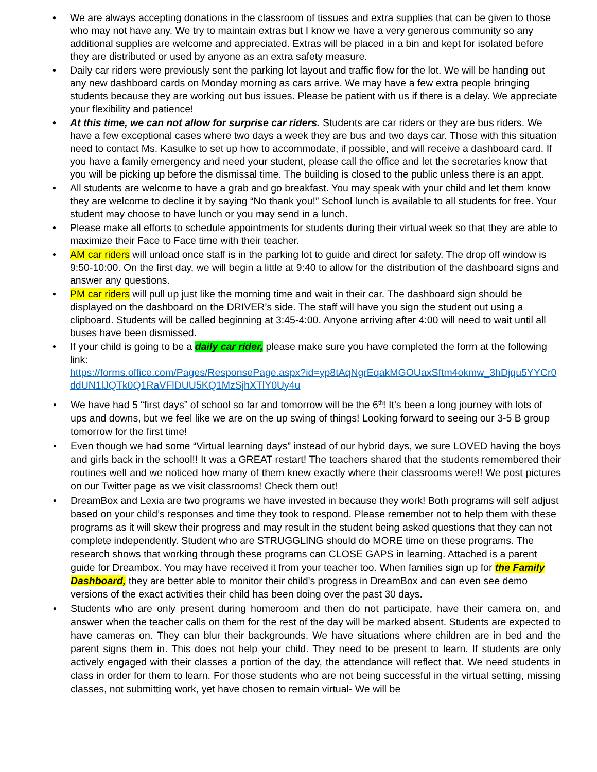• We are always accepting donations in the classroom of tissues and extra supplies that can be given to those who may not have any. We try to maintain extras but I know we have a very generous community so any additional supplies are welcome and appreciated. Extras will be placed in a bin and kept for isolated before they are distributed or used by anyone as an extra safety measure.
• Daily car riders were previously sent the parking lot layout and traffic flow for the lot. We will be handing out any new dashboard cards on Monday morning as cars arrive. We may have a few extra people bringing students because they are working out bus issues. Please be patient with us if there is a delay. We appreciate your flexibility and patience!
• At this time, we can not allow for surprise car riders. Students are car riders or they are bus riders. We have a few exceptional cases where two days a week they are bus and two days car. Those with this situation need to contact Ms. Kasulke to set up how to accommodate, if possible, and will receive a dashboard card. If you have a family emergency and need your student, please call the office and let the secretaries know that you will be picking up before the dismissal time. The building is closed to the public unless there is an appt.
• All students are welcome to have a grab and go breakfast. You may speak with your child and let them know they are welcome to decline it by saying “No thank you!” School lunch is available to all students for free. Your student may choose to have lunch or you may send in a lunch.
• Please make all efforts to schedule appointments for students during their virtual week so that they are able to maximize their Face to Face time with their teacher.
• AM car riders will unload once staff is in the parking lot to guide and direct for safety. The drop off window is 9:50-10:00. On the first day, we will begin a little at 9:40 to allow for the distribution of the dashboard signs and answer any questions.
• PM car riders will pull up just like the morning time and wait in their car. The dashboard sign should be displayed on the dashboard on the DRIVER’s side. The staff will have you sign the student out using a clipboard. Students will be called beginning at 3:45-4:00. Anyone arriving after 4:00 will need to wait until all buses have been dismissed.
• If your child is going to be a daily car rider, please make sure you have completed the form at the following link:
https://forms.office.com/Pages/ResponsePage.aspx?id=yp8tAqNgrEqakMGOUaxSftm4okmw_3hDjqu5YYCr0ddUN1lJQTk0Q1RaVFlDUU5KQ1MzSjhXTlY0Uy4u
• We have had 5 “first days” of school so far and tomorrow will be the 6<sup>th</sup>! It’s been a long journey with lots of ups and downs, but we feel like we are on the up swing of things! Looking forward to seeing our 3-5 B group tomorrow for the first time!
• Even though we had some “Virtual learning days” instead of our hybrid days, we sure LOVED having the boys and girls back in the school!! It was a GREAT restart! The teachers shared that the students remembered their routines well and we noticed how many of them knew exactly where their classrooms were!! We post pictures on our Twitter page as we visit classrooms! Check them out!
• DreamBox and Lexia are two programs we have invested in because they work! Both programs will self adjust based on your child’s responses and time they took to respond. Please remember not to help them with these programs as it will skew their progress and may result in the student being asked questions that they can not complete independently. Student who are STRUGGLING should do MORE time on these programs. The research shows that working through these programs can CLOSE GAPS in learning. Attached is a parent guide for Dreambox. You may have received it from your teacher too. When families sign up for the Family Dashboard, they are better able to monitor their child's progress in DreamBox and can even see demo versions of the exact activities their child has been doing over the past 30 days.
• Students who are only present during homeroom and then do not participate, have their camera on, and answer when the teacher calls on them for the rest of the day will be marked absent. Students are expected to have cameras on. They can blur their backgrounds. We have situations where children are in bed and the parent signs them in. This does not help your child. They need to be present to learn. If students are only actively engaged with their classes a portion of the day, the attendance will reflect that. We need students in class in order for them to learn. For those students who are not being successful in the virtual setting, missing classes, not submitting work, yet have chosen to remain virtual- We will be